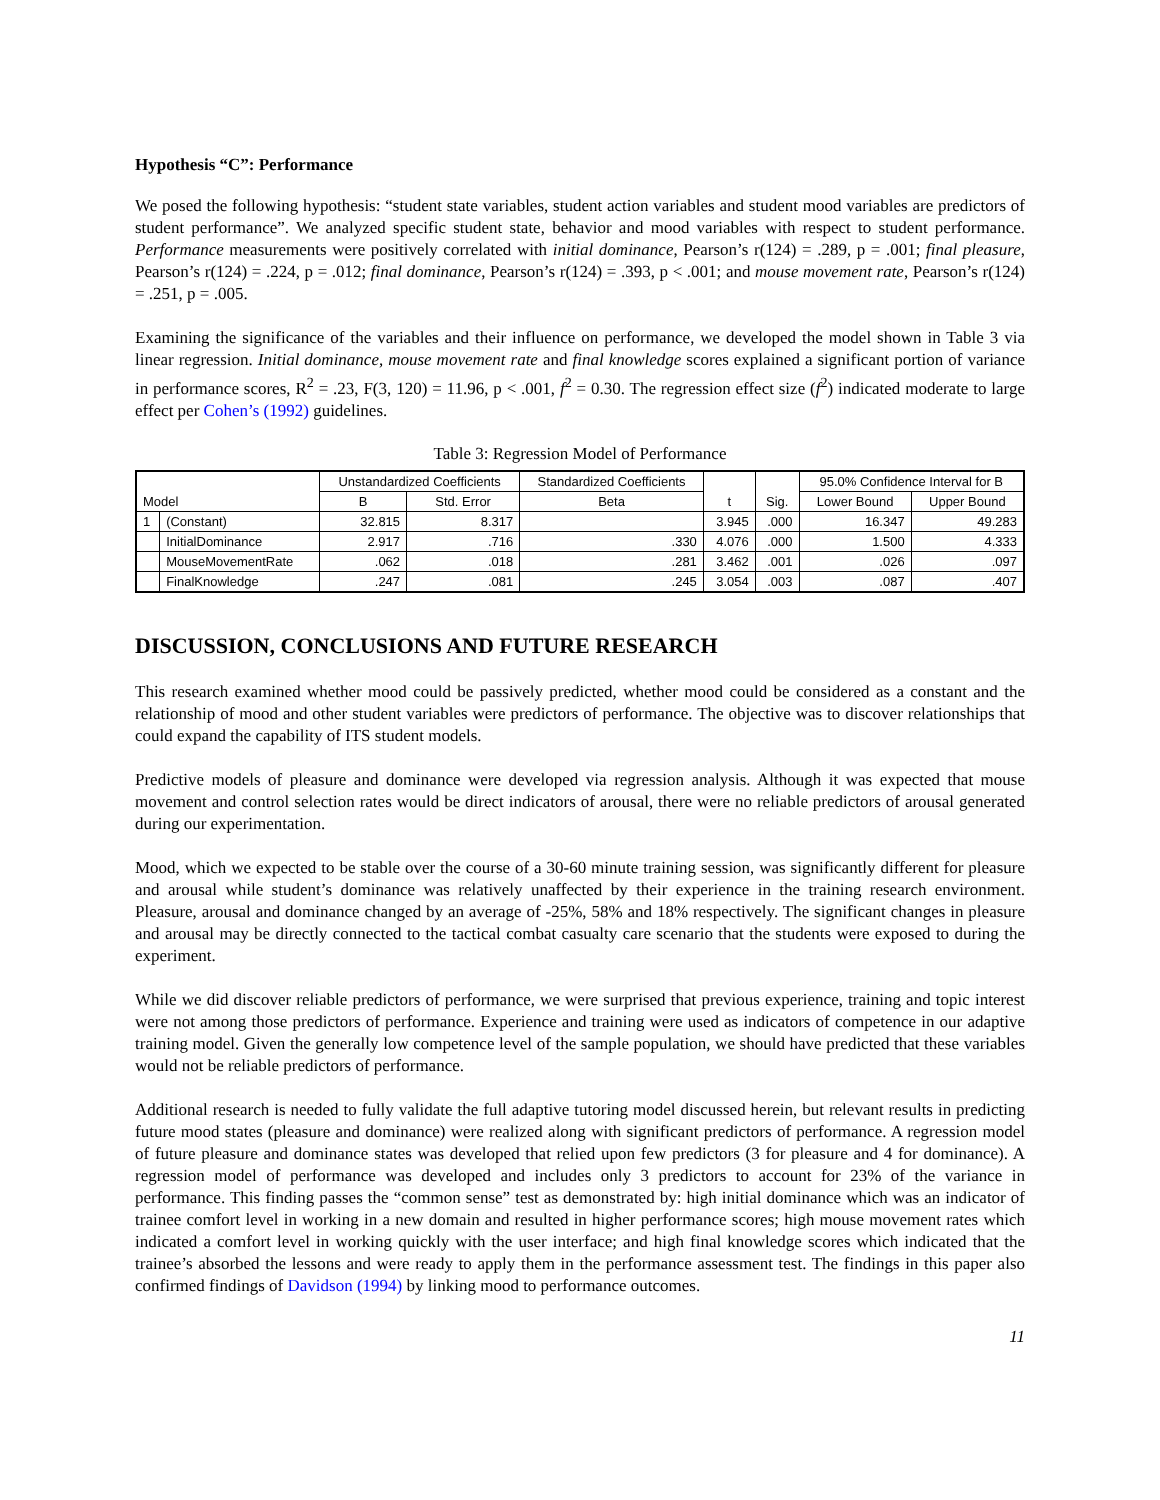Hypothesis “C”: Performance
We posed the following hypothesis: “student state variables, student action variables and student mood variables are predictors of student performance”. We analyzed specific student state, behavior and mood variables with respect to student performance. Performance measurements were positively correlated with initial dominance, Pearson’s r(124) = .289, p = .001; final pleasure, Pearson’s r(124) = .224, p = .012; final dominance, Pearson’s r(124) = .393, p < .001; and mouse movement rate, Pearson’s r(124) = .251, p = .005.
Examining the significance of the variables and their influence on performance, we developed the model shown in Table 3 via linear regression. Initial dominance, mouse movement rate and final knowledge scores explained a significant portion of variance in performance scores, R<sup>2</sup> = .23, F(3, 120) = 11.96, p < .001, f<sup>2</sup> = 0.30. The regression effect size (f<sup>2</sup>) indicated moderate to large effect per Cohen’s (1992) guidelines.
Table 3: Regression Model of Performance
| Model | | Unstandardized Coefficients | | Standardized Coefficients | t | Sig. | 95.0% Confidence Interval for B | |
| --- | --- | --- | --- | --- | --- | --- | --- | --- |
| | | B | Std. Error | Beta | | | Lower Bound | Upper Bound |
| 1 | (Constant) | 32.815 | 8.317 | | 3.945 | .000 | 16.347 | 49.283 |
| | InitialDominance | 2.917 | .716 | .330 | 4.076 | .000 | 1.500 | 4.333 |
| | MouseMovementRate | .062 | .018 | .281 | 3.462 | .001 | .026 | .097 |
| | FinalKnowledge | .247 | .081 | .245 | 3.054 | .003 | .087 | .407 |
DISCUSSION, CONCLUSIONS AND FUTURE RESEARCH
This research examined whether mood could be passively predicted, whether mood could be considered as a constant and the relationship of mood and other student variables were predictors of performance. The objective was to discover relationships that could expand the capability of ITS student models.
Predictive models of pleasure and dominance were developed via regression analysis. Although it was expected that mouse movement and control selection rates would be direct indicators of arousal, there were no reliable predictors of arousal generated during our experimentation.
Mood, which we expected to be stable over the course of a 30-60 minute training session, was significantly different for pleasure and arousal while student’s dominance was relatively unaffected by their experience in the training research environment. Pleasure, arousal and dominance changed by an average of -25%, 58% and 18% respectively. The significant changes in pleasure and arousal may be directly connected to the tactical combat casualty care scenario that the students were exposed to during the experiment.
While we did discover reliable predictors of performance, we were surprised that previous experience, training and topic interest were not among those predictors of performance. Experience and training were used as indicators of competence in our adaptive training model. Given the generally low competence level of the sample population, we should have predicted that these variables would not be reliable predictors of performance.
Additional research is needed to fully validate the full adaptive tutoring model discussed herein, but relevant results in predicting future mood states (pleasure and dominance) were realized along with significant predictors of performance. A regression model of future pleasure and dominance states was developed that relied upon few predictors (3 for pleasure and 4 for dominance). A regression model of performance was developed and includes only 3 predictors to account for 23% of the variance in performance. This finding passes the “common sense” test as demonstrated by: high initial dominance which was an indicator of trainee comfort level in working in a new domain and resulted in higher performance scores; high mouse movement rates which indicated a comfort level in working quickly with the user interface; and high final knowledge scores which indicated that the trainee’s absorbed the lessons and were ready to apply them in the performance assessment test. The findings in this paper also confirmed findings of Davidson (1994) by linking mood to performance outcomes.
11